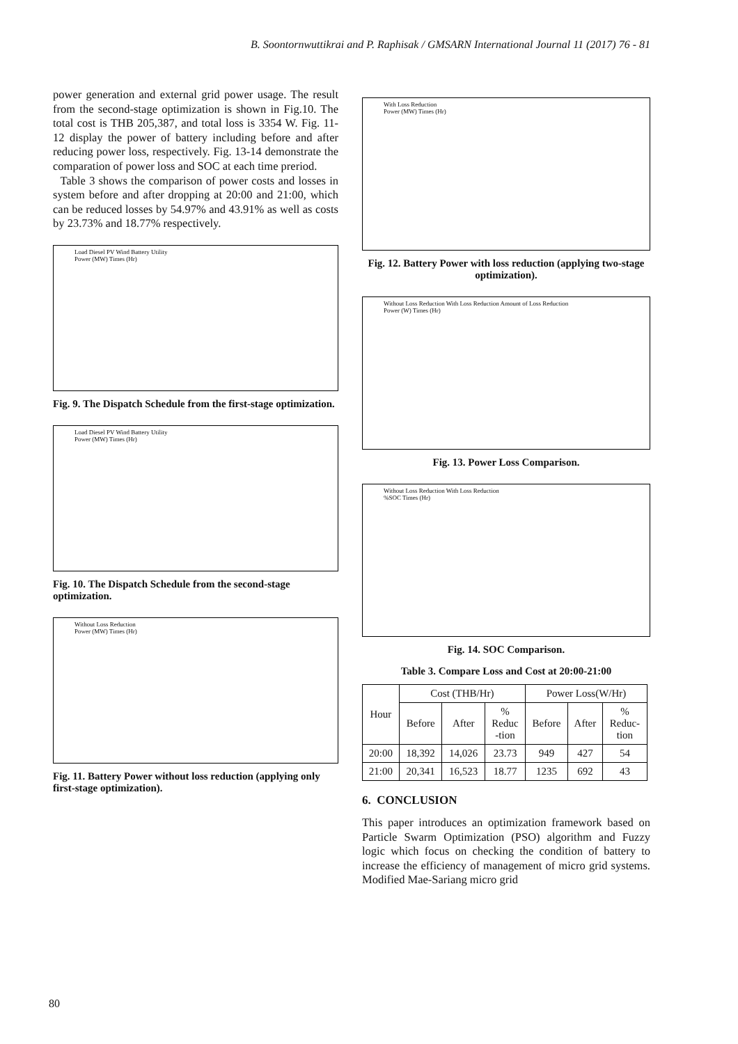B. Soontornwuttikrai and P. Raphisak / GMSARN International Journal 11 (2017) 76 - 81
power generation and external grid power usage. The result from the second-stage optimization is shown in Fig.10. The total cost is THB 205,387, and total loss is 3354 W. Fig. 11-12 display the power of battery including before and after reducing power loss, respectively. Fig. 13-14 demonstrate the comparation of power loss and SOC at each time preriod.
Table 3 shows the comparison of power costs and losses in system before and after dropping at 20:00 and 21:00, which can be reduced losses by 54.97% and 43.91% as well as costs by 23.73% and 18.77% respectively.
Load Diesel PV Wind Battery Utility
Power (MW) Times (Hr)
Fig. 9. The Dispatch Schedule from the first-stage optimization.
Load Diesel PV Wind Battery Utility
Power (MW) Times (Hr)
Fig. 10. The Dispatch Schedule from the second-stage optimization.
Without Loss Reduction
Power (MW) Times (Hr)
Fig. 11. Battery Power without loss reduction (applying only first-stage optimization).
With Loss Reduction
Power (MW) Times (Hr)
Fig. 12. Battery Power with loss reduction (applying two-stage optimization).
Without Loss Reduction With Loss Reduction Amount of Loss Reduction
Power (W) Times (Hr)
Fig. 13. Power Loss Comparison.
Without Loss Reduction With Loss Reduction
%SOC Times (Hr)
Fig. 14. SOC Comparison.
Table 3. Compare Loss and Cost at 20:00-21:00
| Hour | Cost (THB/Hr) | | | Power Loss(W/Hr) | | |
| --- | --- | --- | --- | --- | --- | --- |
| | Before | After | % Reduc -tion | Before | After | % Reduc- tion |
| 20:00 | 18,392 | 14,026 | 23.73 | 949 | 427 | 54 |
| 21:00 | 20,341 | 16,523 | 18.77 | 1235 | 692 | 43 |
6. CONCLUSION
This paper introduces an optimization framework based on Particle Swarm Optimization (PSO) algorithm and Fuzzy logic which focus on checking the condition of battery to increase the efficiency of management of micro grid systems. Modified Mae-Sariang micro grid
80